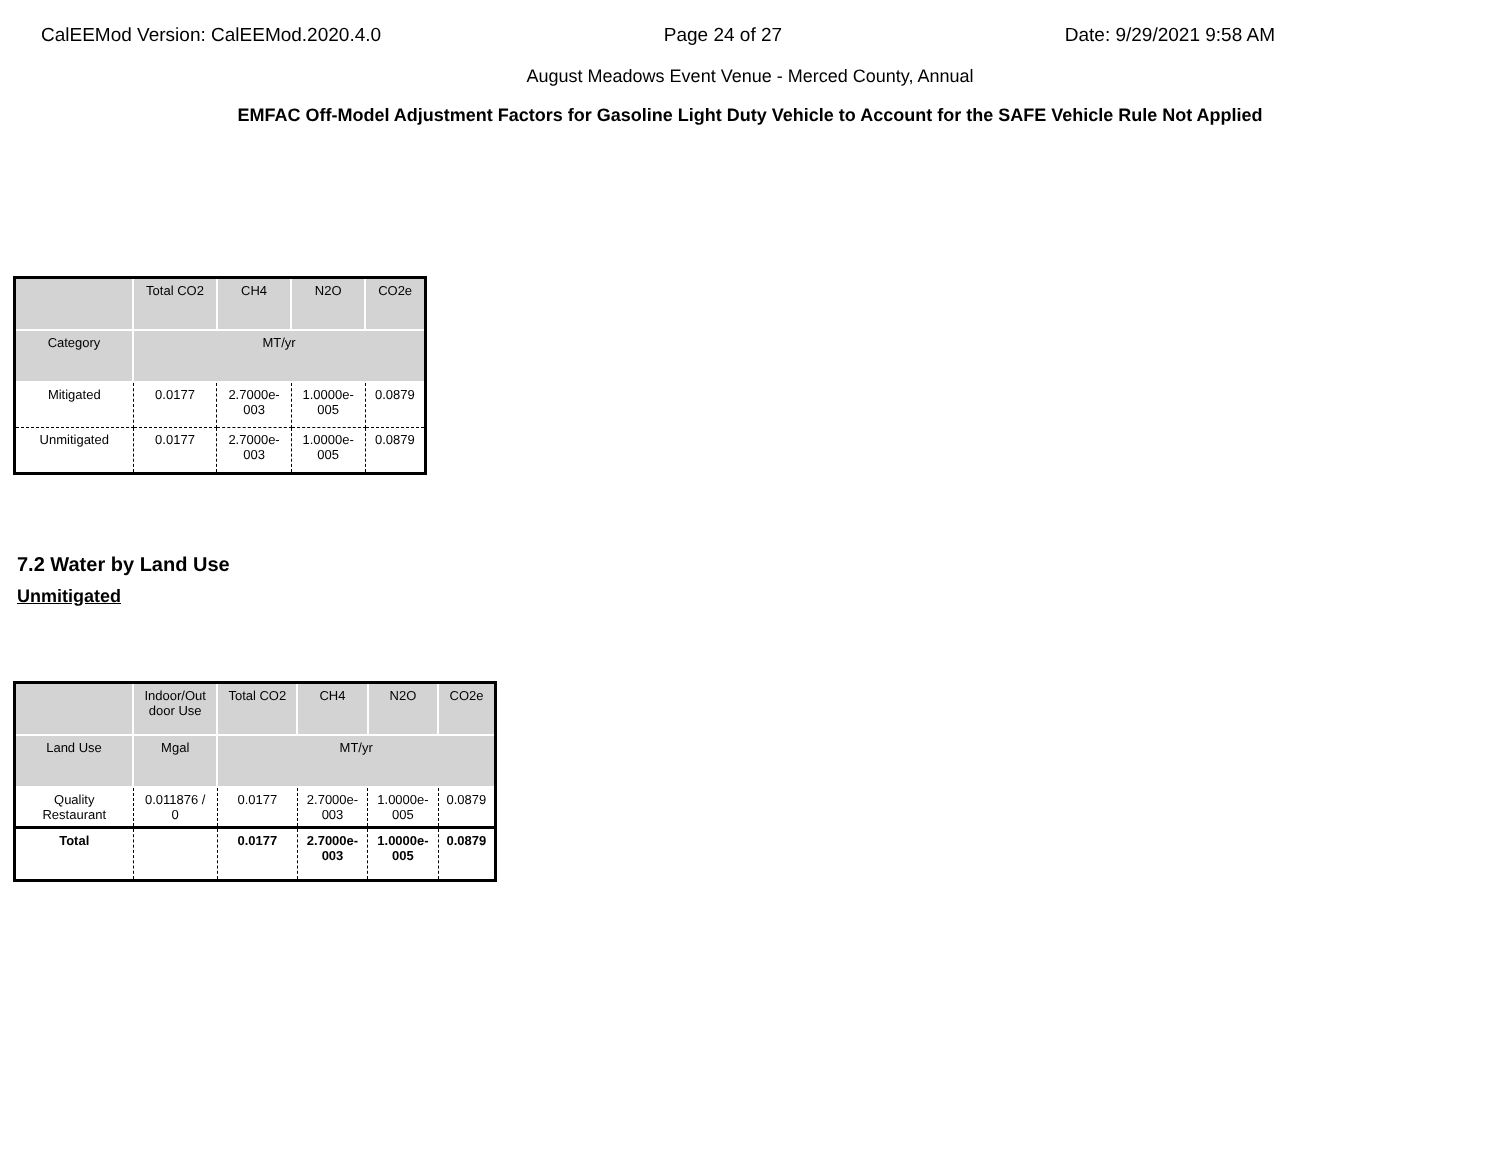CalEEMod Version: CalEEMod.2020.4.0 Page 24 of 27 Date: 9/29/2021 9:58 AM
August Meadows Event Venue - Merced County, Annual
EMFAC Off-Model Adjustment Factors for Gasoline Light Duty Vehicle to Account for the SAFE Vehicle Rule Not Applied
| | Total CO2 | CH4 | N2O | CO2e |
| --- | --- | --- | --- | --- |
| Category | MT/yr | | | |
| Mitigated | 0.0177 | 2.7000e- 003 | 1.0000e- 005 | 0.0879 |
| Unmitigated | 0.0177 | 2.7000e- 003 | 1.0000e- 005 | 0.0879 |
7.2 Water by Land Use
Unmitigated
| | Indoor/Out door Use | Total CO2 | CH4 | N2O | CO2e |
| --- | --- | --- | --- | --- | --- |
| Land Use | Mgal | MT/yr | | | |
| Quality Restaurant | 0.011876 / 0 | 0.0177 | 2.7000e- 003 | 1.0000e- 005 | 0.0879 |
| Total | | 0.0177 | 2.7000e- 003 | 1.0000e- 005 | 0.0879 |